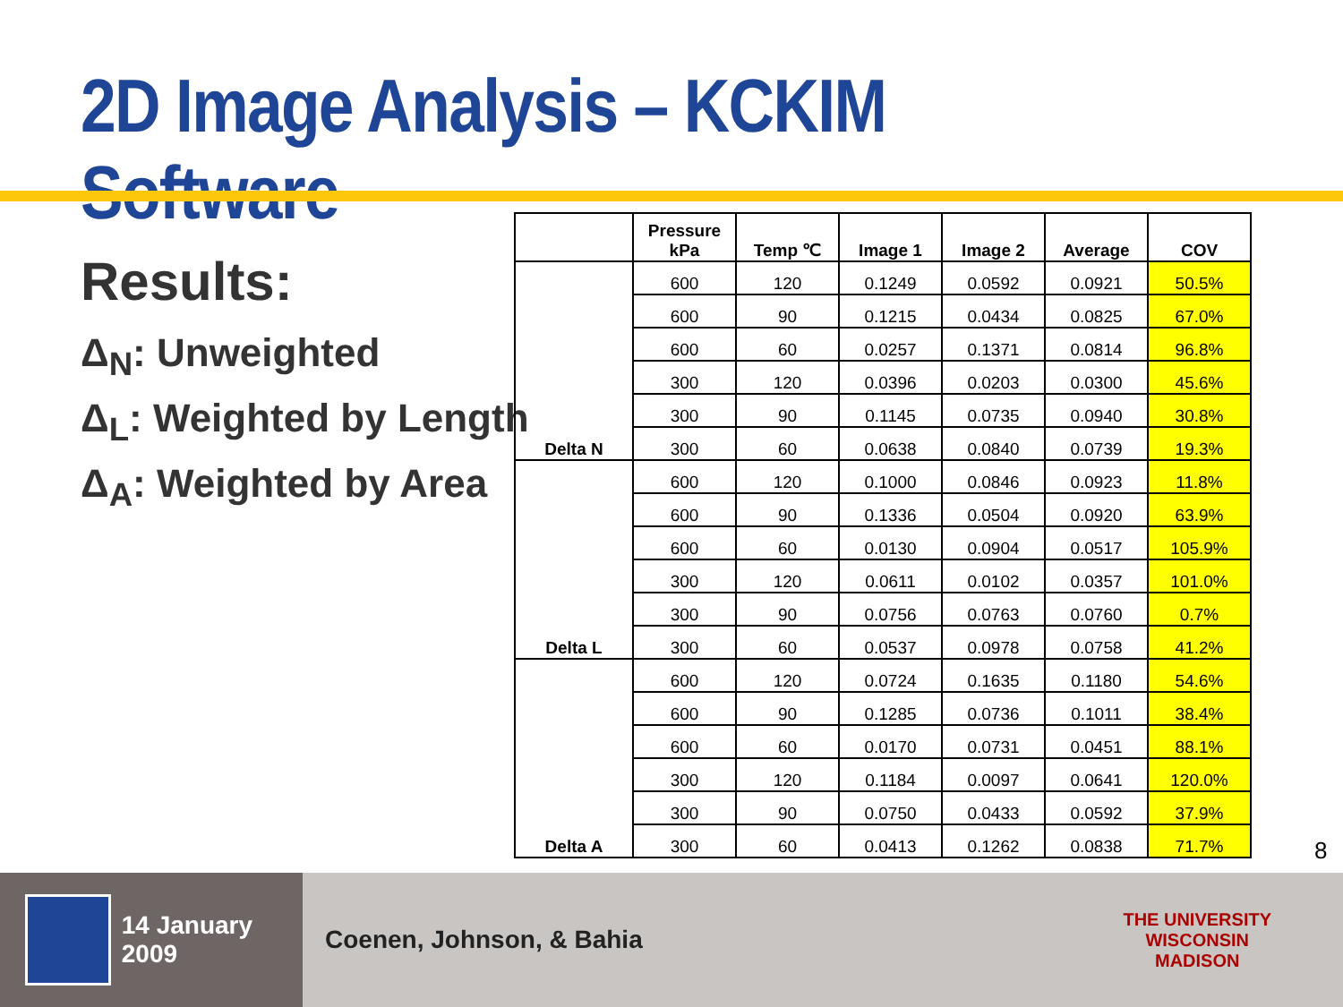2D Image Analysis – KCKIM Software
Results:
Δ<sub>N</sub>: Unweighted
Δ<sub>L</sub>: Weighted by Length
Δ<sub>A</sub>: Weighted by Area
| | Pressure kPa | Temp ℃ | Image 1 | Image 2 | Average | COV |
| --- | --- | --- | --- | --- | --- | --- |
| Delta N | 600 | 120 | 0.1249 | 0.0592 | 0.0921 | 50.5% |
| | 600 | 90 | 0.1215 | 0.0434 | 0.0825 | 67.0% |
| | 600 | 60 | 0.0257 | 0.1371 | 0.0814 | 96.8% |
| | 300 | 120 | 0.0396 | 0.0203 | 0.0300 | 45.6% |
| | 300 | 90 | 0.1145 | 0.0735 | 0.0940 | 30.8% |
| | 300 | 60 | 0.0638 | 0.0840 | 0.0739 | 19.3% |
| Delta L | 600 | 120 | 0.1000 | 0.0846 | 0.0923 | 11.8% |
| | 600 | 90 | 0.1336 | 0.0504 | 0.0920 | 63.9% |
| | 600 | 60 | 0.0130 | 0.0904 | 0.0517 | 105.9% |
| | 300 | 120 | 0.0611 | 0.0102 | 0.0357 | 101.0% |
| | 300 | 90 | 0.0756 | 0.0763 | 0.0760 | 0.7% |
| | 300 | 60 | 0.0537 | 0.0978 | 0.0758 | 41.2% |
| Delta A | 600 | 120 | 0.0724 | 0.1635 | 0.1180 | 54.6% |
| | 600 | 90 | 0.1285 | 0.0736 | 0.1011 | 38.4% |
| | 600 | 60 | 0.0170 | 0.0731 | 0.0451 | 88.1% |
| | 300 | 120 | 0.1184 | 0.0097 | 0.0641 | 120.0% |
| | 300 | 90 | 0.0750 | 0.0433 | 0.0592 | 37.9% |
| | 300 | 60 | 0.0413 | 0.1262 | 0.0838 | 71.7% |
8
14 January 2009
Coenen, Johnson, & Bahia
THE UNIVERSITY
WISCONSIN
MADISON